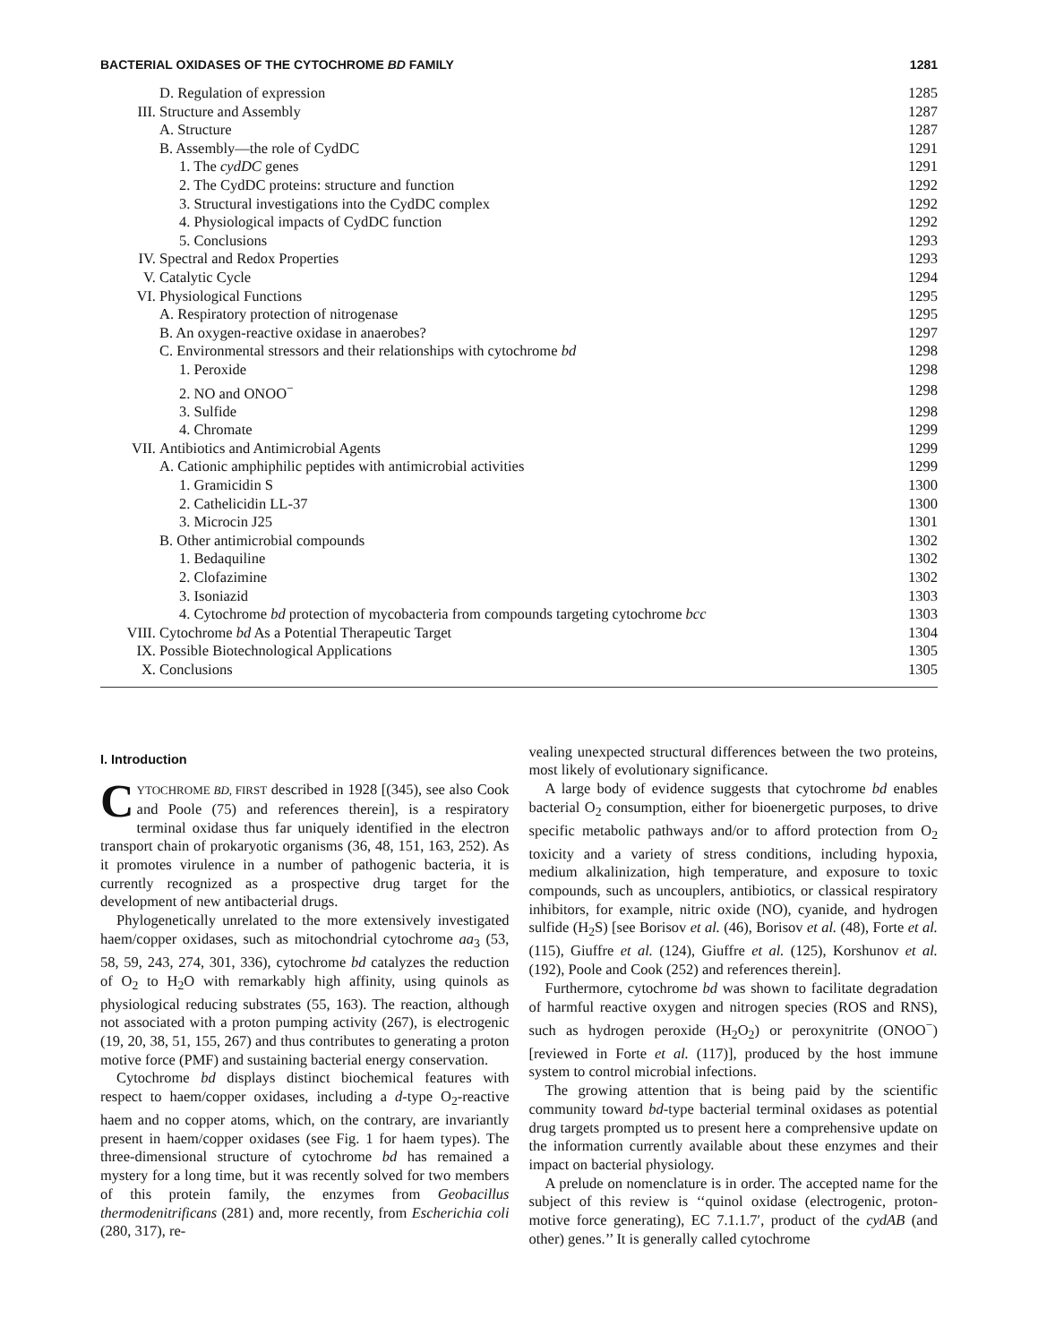BACTERIAL OXIDASES OF THE CYTOCHROME BD FAMILY 1281
| | D. Regulation of expression | 1285 |
| III. | Structure and Assembly | 1287 |
| | A. Structure | 1287 |
| | B. Assembly—the role of CydDC | 1291 |
| | 1. The cydDC genes | 1291 |
| | 2. The CydDC proteins: structure and function | 1292 |
| | 3. Structural investigations into the CydDC complex | 1292 |
| | 4. Physiological impacts of CydDC function | 1292 |
| | 5. Conclusions | 1293 |
| IV. | Spectral and Redox Properties | 1293 |
| V. | Catalytic Cycle | 1294 |
| VI. | Physiological Functions | 1295 |
| | A. Respiratory protection of nitrogenase | 1295 |
| | B. An oxygen-reactive oxidase in anaerobes? | 1297 |
| | C. Environmental stressors and their relationships with cytochrome bd | 1298 |
| | 1. Peroxide | 1298 |
| | 2. NO and ONOO<sup>−</sup> | 1298 |
| | 3. Sulfide | 1298 |
| | 4. Chromate | 1299 |
| VII. | Antibiotics and Antimicrobial Agents | 1299 |
| | A. Cationic amphiphilic peptides with antimicrobial activities | 1299 |
| | 1. Gramicidin S | 1300 |
| | 2. Cathelicidin LL-37 | 1300 |
| | 3. Microcin J25 | 1301 |
| | B. Other antimicrobial compounds | 1302 |
| | 1. Bedaquiline | 1302 |
| | 2. Clofazimine | 1302 |
| | 3. Isoniazid | 1303 |
| | 4. Cytochrome bd protection of mycobacteria from compounds targeting cytochrome bcc | 1303 |
| VIII. | Cytochrome bd As a Potential Therapeutic Target | 1304 |
| IX. | Possible Biotechnological Applications | 1305 |
| X. | Conclusions | 1305 |
I. Introduction
CYTOCHROME BD, FIRST described in 1928 [(345), see also Cook and Poole (75) and references therein], is a respiratory terminal oxidase thus far uniquely identified in the electron transport chain of prokaryotic organisms (36, 48, 151, 163, 252). As it promotes virulence in a number of pathogenic bacteria, it is currently recognized as a prospective drug target for the development of new antibacterial drugs.
Phylogenetically unrelated to the more extensively investigated haem/copper oxidases, such as mitochondrial cytochrome aa<sub>3</sub> (53, 58, 59, 243, 274, 301, 336), cytochrome bd catalyzes the reduction of O<sub>2</sub> to H<sub>2</sub>O with remarkably high affinity, using quinols as physiological reducing substrates (55, 163). The reaction, although not associated with a proton pumping activity (267), is electrogenic (19, 20, 38, 51, 155, 267) and thus contributes to generating a proton motive force (PMF) and sustaining bacterial energy conservation.
Cytochrome bd displays distinct biochemical features with respect to haem/copper oxidases, including a d-type O<sub>2</sub>-reactive haem and no copper atoms, which, on the contrary, are invariantly present in haem/copper oxidases (see Fig. 1 for haem types). The three-dimensional structure of cytochrome bd has remained a mystery for a long time, but it was recently solved for two members of this protein family, the enzymes from Geobacillus thermodenitrificans (281) and, more recently, from Escherichia coli (280, 317), re-
vealing unexpected structural differences between the two proteins, most likely of evolutionary significance.
A large body of evidence suggests that cytochrome bd enables bacterial O<sub>2</sub> consumption, either for bioenergetic purposes, to drive specific metabolic pathways and/or to afford protection from O<sub>2</sub> toxicity and a variety of stress conditions, including hypoxia, medium alkalinization, high temperature, and exposure to toxic compounds, such as uncouplers, antibiotics, or classical respiratory inhibitors, for example, nitric oxide (NO), cyanide, and hydrogen sulfide (H<sub>2</sub>S) [see Borisov et al. (46), Borisov et al. (48), Forte et al. (115), Giuffre et al. (124), Giuffre et al. (125), Korshunov et al. (192), Poole and Cook (252) and references therein].
Furthermore, cytochrome bd was shown to facilitate degradation of harmful reactive oxygen and nitrogen species (ROS and RNS), such as hydrogen peroxide (H<sub>2</sub>O<sub>2</sub>) or peroxynitrite (ONOO<sup>−</sup>) [reviewed in Forte et al. (117)], produced by the host immune system to control microbial infections.
The growing attention that is being paid by the scientific community toward bd-type bacterial terminal oxidases as potential drug targets prompted us to present here a comprehensive update on the information currently available about these enzymes and their impact on bacterial physiology.
A prelude on nomenclature is in order. The accepted name for the subject of this review is ‘‘quinol oxidase (electrogenic, proton-motive force generating), EC 7.1.1.7′, product of the cydAB (and other) genes.’’ It is generally called cytochrome